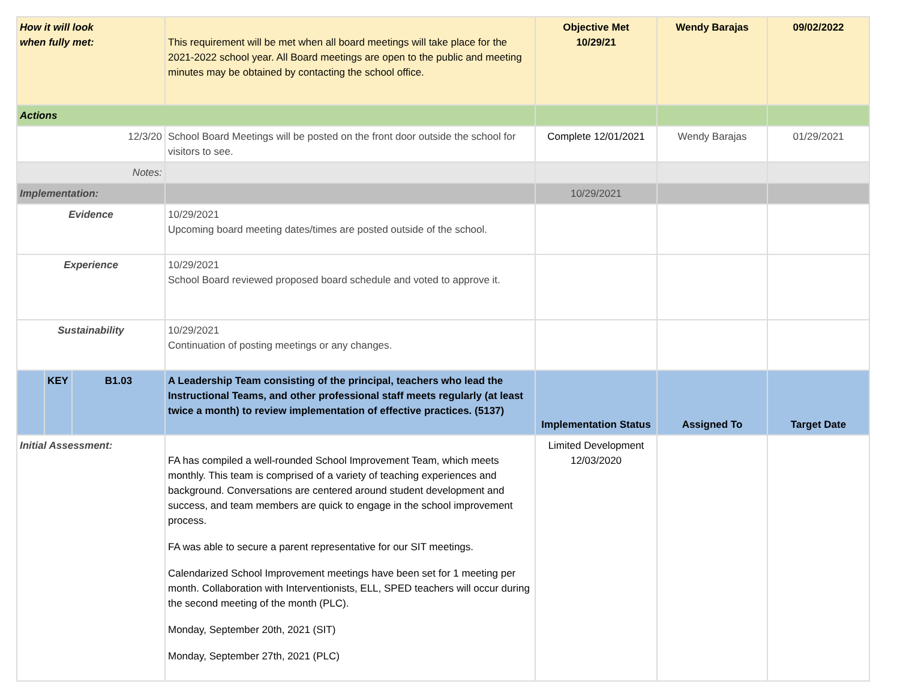| How it will look when fully met: | | | This requirement will be met when all board meetings will take place for the 2021-2022 school year. All Board meetings are open to the public and meeting minutes may be obtained by contacting the school office. | Objective Met 10/29/21 | Wendy Barajas | 09/02/2022 |
| Actions | | | | | | |
| 12/3/20 | | | School Board Meetings will be posted on the front door outside the school for visitors to see. | Complete 12/01/2021 | Wendy Barajas | 01/29/2021 |
| Notes: | | | | | | |
| Implementation: | | | | 10/29/2021 | | |
| Evidence | | | 10/29/2021 Upcoming board meeting dates/times are posted outside of the school. | | | |
| Experience | | | 10/29/2021 School Board reviewed proposed board schedule and voted to approve it. | | | |
| Sustainability | | | 10/29/2021 Continuation of posting meetings or any changes. | | | |
| | KEY | B1.03 | A Leadership Team consisting of the principal, teachers who lead the Instructional Teams, and other professional staff meets regularly (at least twice a month) to review implementation of effective practices. (5137) | Implementation Status | Assigned To | Target Date |
| Initial Assessment: | | | FA has compiled a well-rounded School Improvement Team, which meets monthly. This team is comprised of a variety of teaching experiences and background. Conversations are centered around student development and success, and team members are quick to engage in the school improvement process. FA was able to secure a parent representative for our SIT meetings. Calendarized School Improvement meetings have been set for 1 meeting per month. Collaboration with Interventionists, ELL, SPED teachers will occur during the second meeting of the month (PLC). Monday, September 20th, 2021 (SIT) Monday, September 27th, 2021 (PLC) | Limited Development 12/03/2020 | | |